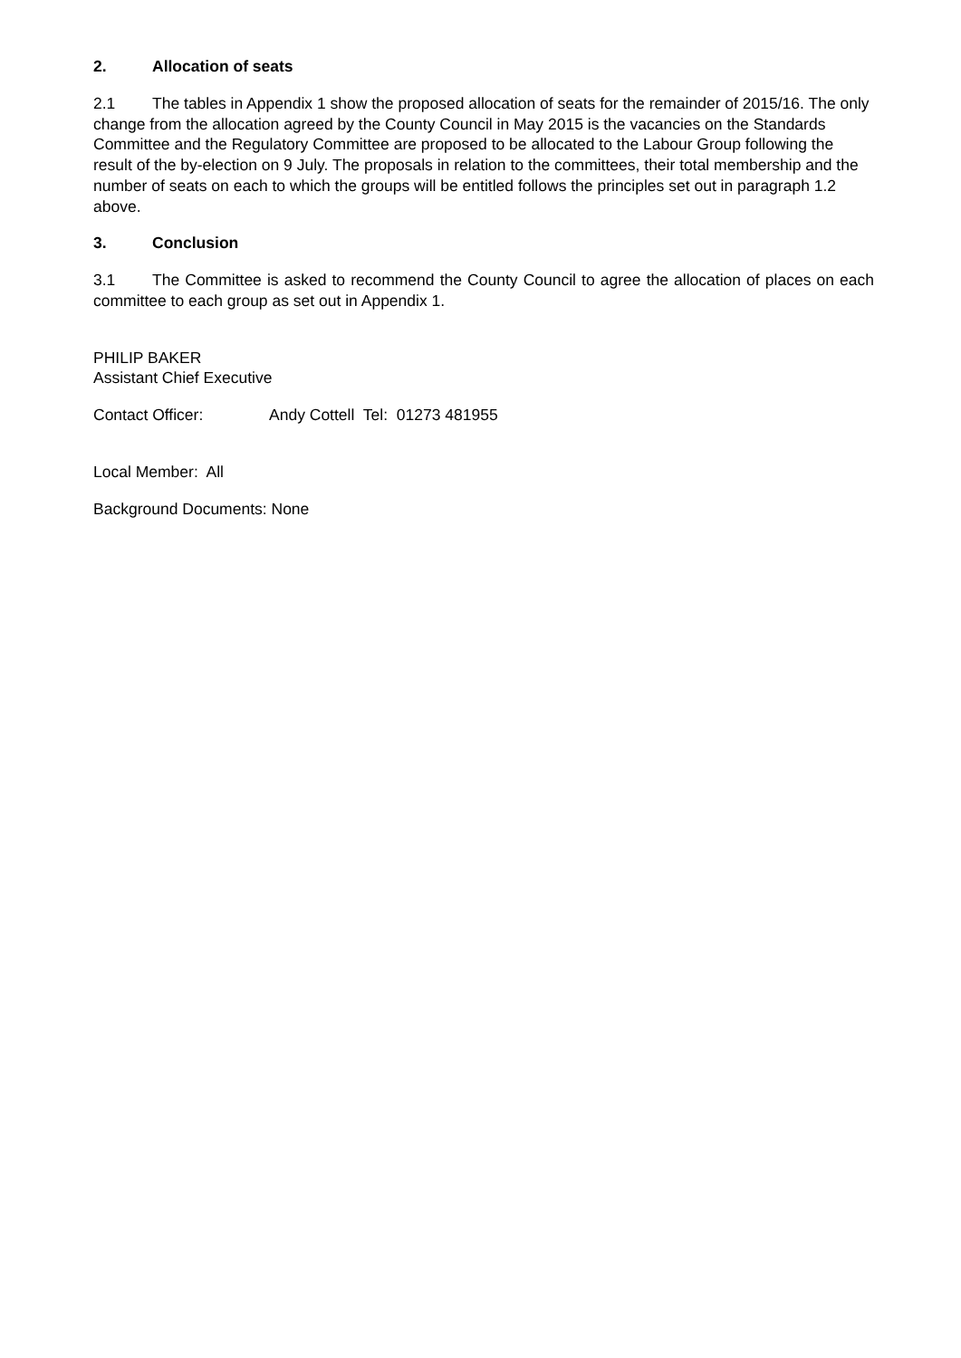2. Allocation of seats
2.1 The tables in Appendix 1 show the proposed allocation of seats for the remainder of 2015/16. The only change from the allocation agreed by the County Council in May 2015 is the vacancies on the Standards Committee and the Regulatory Committee are proposed to be allocated to the Labour Group following the result of the by-election on 9 July. The proposals in relation to the committees, their total membership and the number of seats on each to which the groups will be entitled follows the principles set out in paragraph 1.2 above.
3. Conclusion
3.1 The Committee is asked to recommend the County Council to agree the allocation of places on each committee to each group as set out in Appendix 1.
PHILIP BAKER
Assistant Chief Executive
Contact Officer: Andy Cottell Tel: 01273 481955
Local Member: All
Background Documents: None